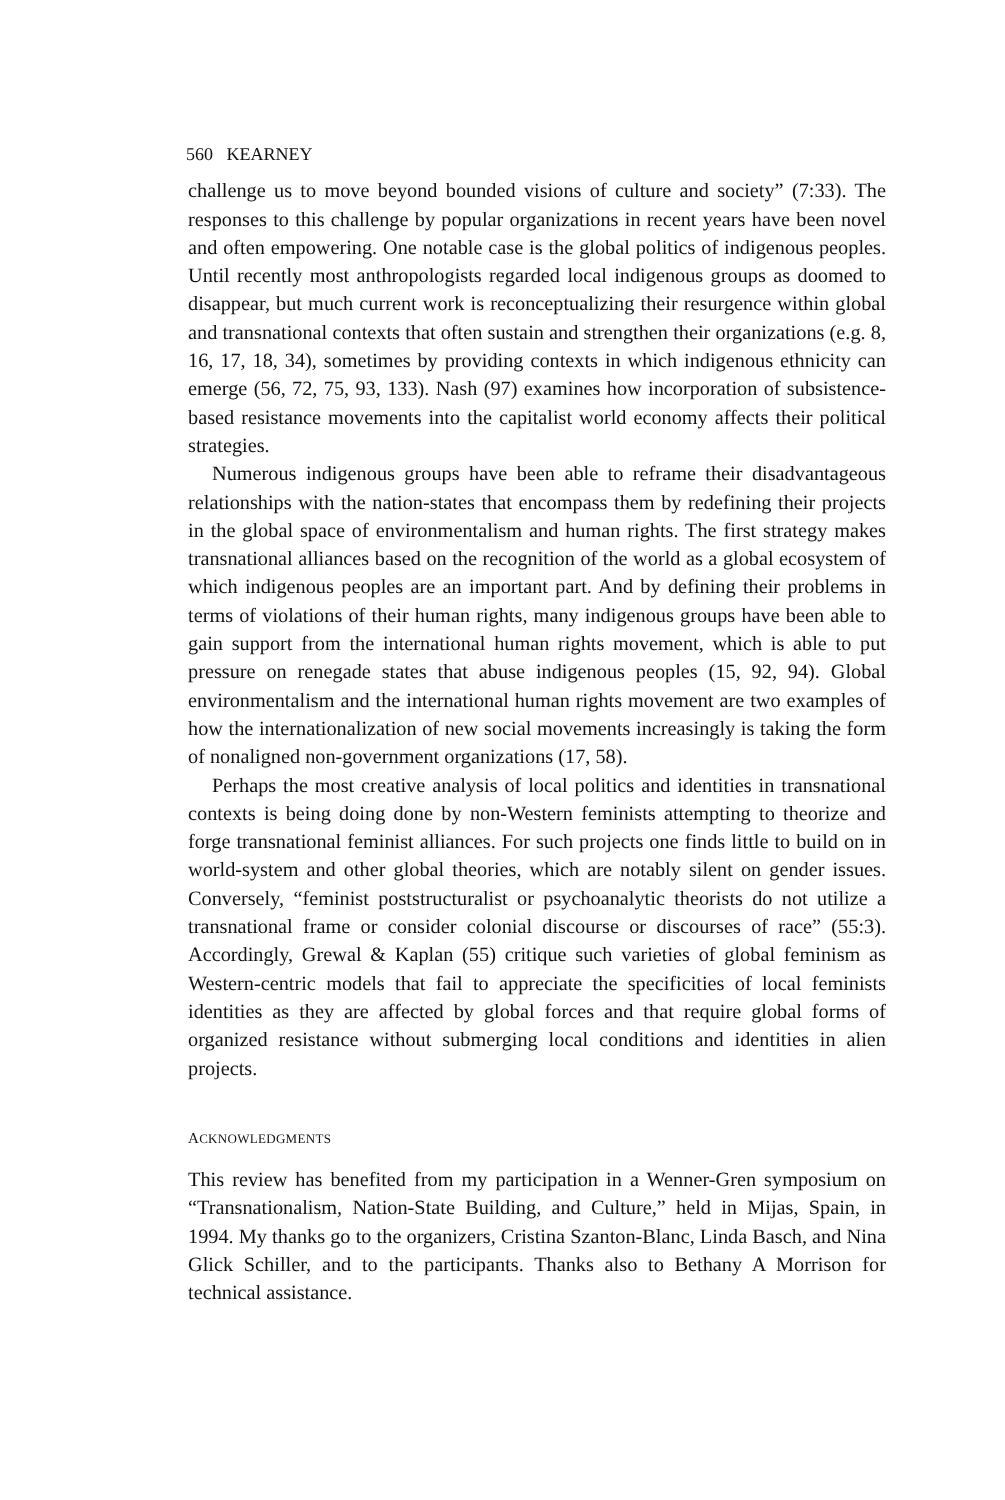560 KEARNEY
challenge us to move beyond bounded visions of culture and society” (7:33). The responses to this challenge by popular organizations in recent years have been novel and often empowering. One notable case is the global politics of indigenous peoples. Until recently most anthropologists regarded local indigenous groups as doomed to disappear, but much current work is reconceptualizing their resurgence within global and transnational contexts that often sustain and strengthen their organizations (e.g. 8, 16, 17, 18, 34), sometimes by providing contexts in which indigenous ethnicity can emerge (56, 72, 75, 93, 133). Nash (97) examines how incorporation of subsistence-based resistance movements into the capitalist world economy affects their political strategies.
Numerous indigenous groups have been able to reframe their disadvantageous relationships with the nation-states that encompass them by redefining their projects in the global space of environmentalism and human rights. The first strategy makes transnational alliances based on the recognition of the world as a global ecosystem of which indigenous peoples are an important part. And by defining their problems in terms of violations of their human rights, many indigenous groups have been able to gain support from the international human rights movement, which is able to put pressure on renegade states that abuse indigenous peoples (15, 92, 94). Global environmentalism and the international human rights movement are two examples of how the internationalization of new social movements increasingly is taking the form of nonaligned non-government organizations (17, 58).
Perhaps the most creative analysis of local politics and identities in transnational contexts is being doing done by non-Western feminists attempting to theorize and forge transnational feminist alliances. For such projects one finds little to build on in world-system and other global theories, which are notably silent on gender issues. Conversely, “feminist poststructuralist or psychoanalytic theorists do not utilize a transnational frame or consider colonial discourse or discourses of race” (55:3). Accordingly, Grewal & Kaplan (55) critique such varieties of global feminism as Western-centric models that fail to appreciate the specificities of local feminists identities as they are affected by global forces and that require global forms of organized resistance without submerging local conditions and identities in alien projects.
ACKNOWLEDGMENTS
This review has benefited from my participation in a Wenner-Gren symposium on “Transnationalism, Nation-State Building, and Culture,” held in Mijas, Spain, in 1994. My thanks go to the organizers, Cristina Szanton-Blanc, Linda Basch, and Nina Glick Schiller, and to the participants. Thanks also to Bethany A Morrison for technical assistance.